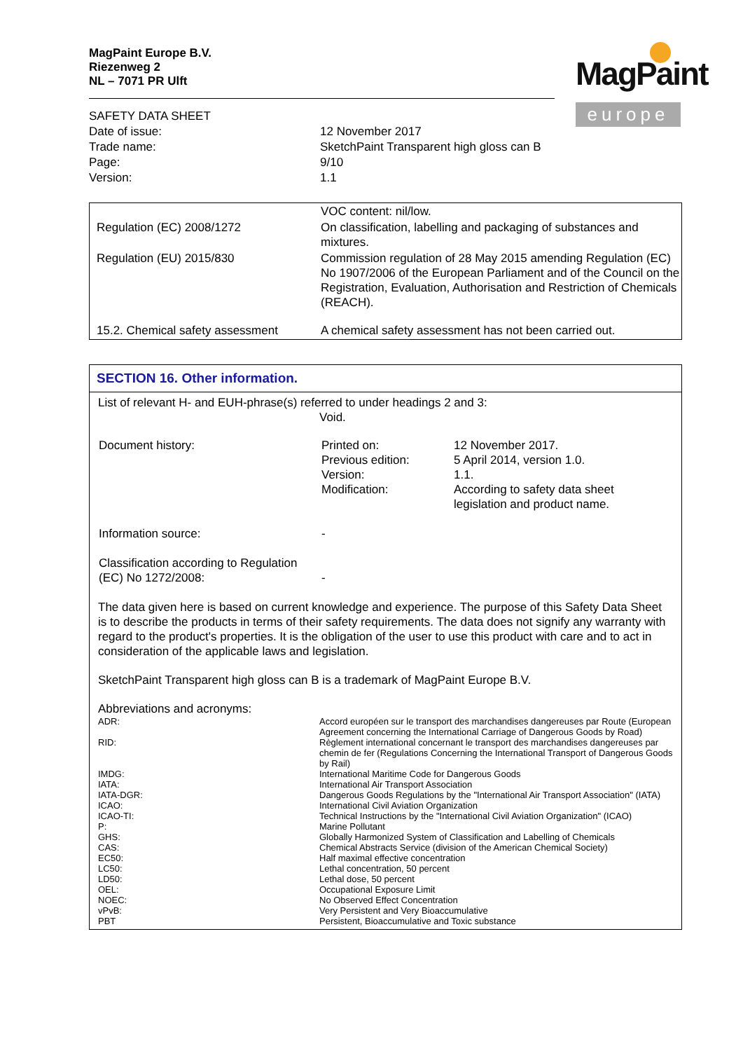MagPaint Europe B.V.
Riezenweg 2
NL – 7071 PR Ulft
MagPaint
europe
SAFETY DATA SHEET
| Date of issue: | 12 November 2017 |
| Trade name: | SketchPaint Transparent high gloss can B |
| Page: | 9/10 |
| Version: | 1.1 |
| | VOC content: nil/low. |
| Regulation (EC) 2008/1272 | On classification, labelling and packaging of substances and mixtures. |
| Regulation (EU) 2015/830 | Commission regulation of 28 May 2015 amending Regulation (EC) No 1907/2006 of the European Parliament and of the Council on the Registration, Evaluation, Authorisation and Restriction of Chemicals (REACH). |
| 15.2. Chemical safety assessment | A chemical safety assessment has not been carried out. |
SECTION 16. Other information.
List of relevant H- and EUH-phrase(s) referred to under headings 2 and 3:
Void.
| Document history: | Printed on: Previous edition: Version: Modification: | 12 November 2017. 5 April 2014, version 1.0. 1.1. According to safety data sheet legislation and product name. |
| Information source: | - | |
| Classification according to Regulation (EC) No 1272/2008: | - | |
The data given here is based on current knowledge and experience. The purpose of this Safety Data Sheet is to describe the products in terms of their safety requirements. The data does not signify any warranty with regard to the product's properties. It is the obligation of the user to use this product with care and to act in consideration of the applicable laws and legislation.
SketchPaint Transparent high gloss can B is a trademark of MagPaint Europe B.V.
Abbreviations and acronyms:
| ADR: | Accord européen sur le transport des marchandises dangereuses par Route (European Agreement concerning the International Carriage of Dangerous Goods by Road) |
| RID: | Règlement international concernant le transport des marchandises dangereuses par chemin de fer (Regulations Concerning the International Transport of Dangerous Goods by Rail) |
| IMDG: | International Maritime Code for Dangerous Goods |
| IATA: | International Air Transport Association |
| IATA-DGR: | Dangerous Goods Regulations by the "International Air Transport Association" (IATA) |
| ICAO: | International Civil Aviation Organization |
| ICAO-TI: | Technical Instructions by the "International Civil Aviation Organization" (ICAO) |
| P: | Marine Pollutant |
| GHS: | Globally Harmonized System of Classification and Labelling of Chemicals |
| CAS: | Chemical Abstracts Service (division of the American Chemical Society) |
| EC50: | Half maximal effective concentration |
| LC50: | Lethal concentration, 50 percent |
| LD50: | Lethal dose, 50 percent |
| OEL: | Occupational Exposure Limit |
| NOEC: | No Observed Effect Concentration |
| vPvB: | Very Persistent and Very Bioaccumulative |
| PBT | Persistent, Bioaccumulative and Toxic substance |